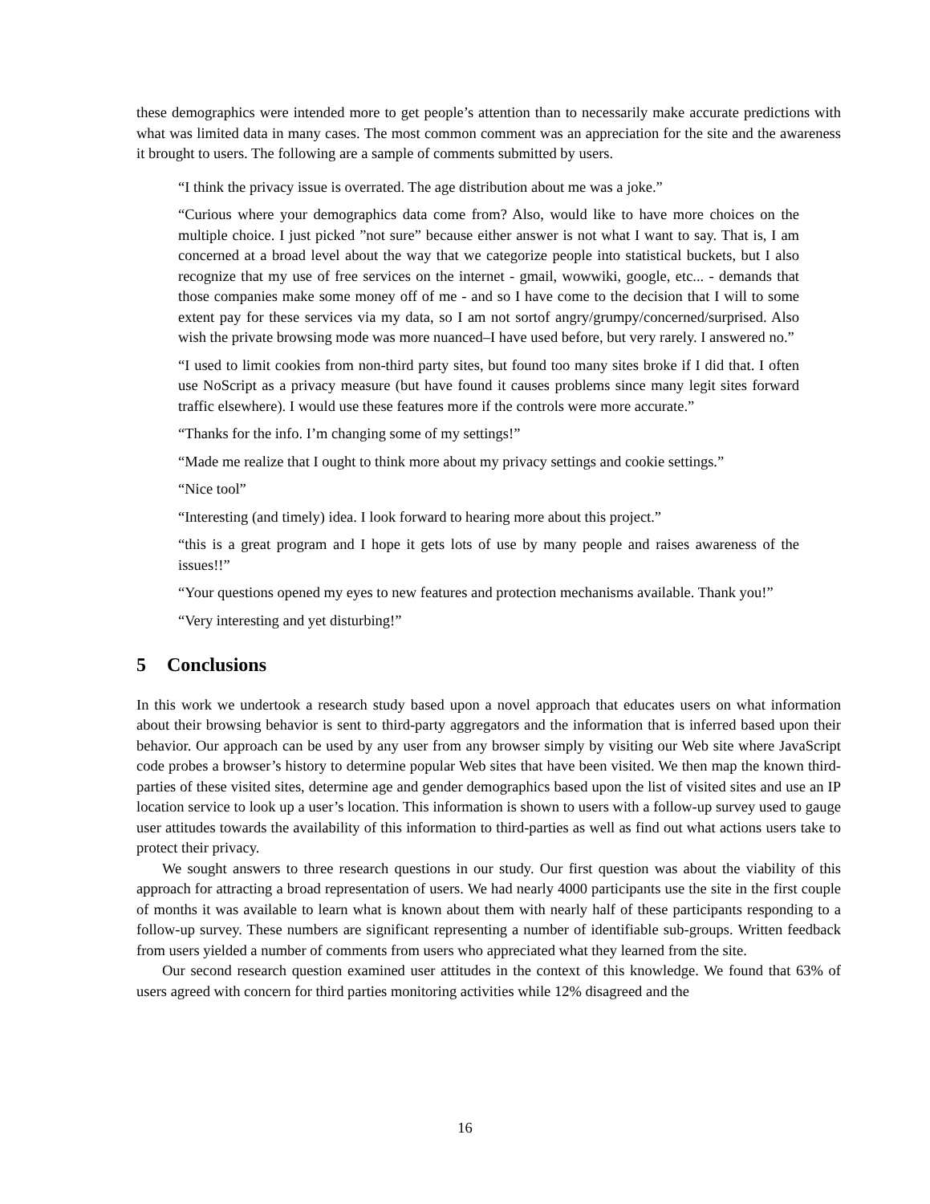these demographics were intended more to get people’s attention than to necessarily make accurate predictions with what was limited data in many cases. The most common comment was an appreciation for the site and the awareness it brought to users. The following are a sample of comments submitted by users.
“I think the privacy issue is overrated. The age distribution about me was a joke.”
“Curious where your demographics data come from? Also, would like to have more choices on the multiple choice. I just picked ”not sure” because either answer is not what I want to say. That is, I am concerned at a broad level about the way that we categorize people into statistical buckets, but I also recognize that my use of free services on the internet - gmail, wowwiki, google, etc... - demands that those companies make some money off of me - and so I have come to the decision that I will to some extent pay for these services via my data, so I am not sortof angry/grumpy/concerned/surprised. Also wish the private browsing mode was more nuanced–I have used before, but very rarely. I answered no.”
“I used to limit cookies from non-third party sites, but found too many sites broke if I did that. I often use NoScript as a privacy measure (but have found it causes problems since many legit sites forward traffic elsewhere). I would use these features more if the controls were more accurate.”
“Thanks for the info. I’m changing some of my settings!”
“Made me realize that I ought to think more about my privacy settings and cookie settings.”
“Nice tool”
“Interesting (and timely) idea. I look forward to hearing more about this project.”
“this is a great program and I hope it gets lots of use by many people and raises awareness of the issues!!”
“Your questions opened my eyes to new features and protection mechanisms available. Thank you!”
“Very interesting and yet disturbing!”
5 Conclusions
In this work we undertook a research study based upon a novel approach that educates users on what information about their browsing behavior is sent to third-party aggregators and the information that is inferred based upon their behavior. Our approach can be used by any user from any browser simply by visiting our Web site where JavaScript code probes a browser’s history to determine popular Web sites that have been visited. We then map the known third-parties of these visited sites, determine age and gender demographics based upon the list of visited sites and use an IP location service to look up a user’s location. This information is shown to users with a follow-up survey used to gauge user attitudes towards the availability of this information to third-parties as well as find out what actions users take to protect their privacy.
We sought answers to three research questions in our study. Our first question was about the viability of this approach for attracting a broad representation of users. We had nearly 4000 participants use the site in the first couple of months it was available to learn what is known about them with nearly half of these participants responding to a follow-up survey. These numbers are significant representing a number of identifiable sub-groups. Written feedback from users yielded a number of comments from users who appreciated what they learned from the site.
Our second research question examined user attitudes in the context of this knowledge. We found that 63% of users agreed with concern for third parties monitoring activities while 12% disagreed and the
16